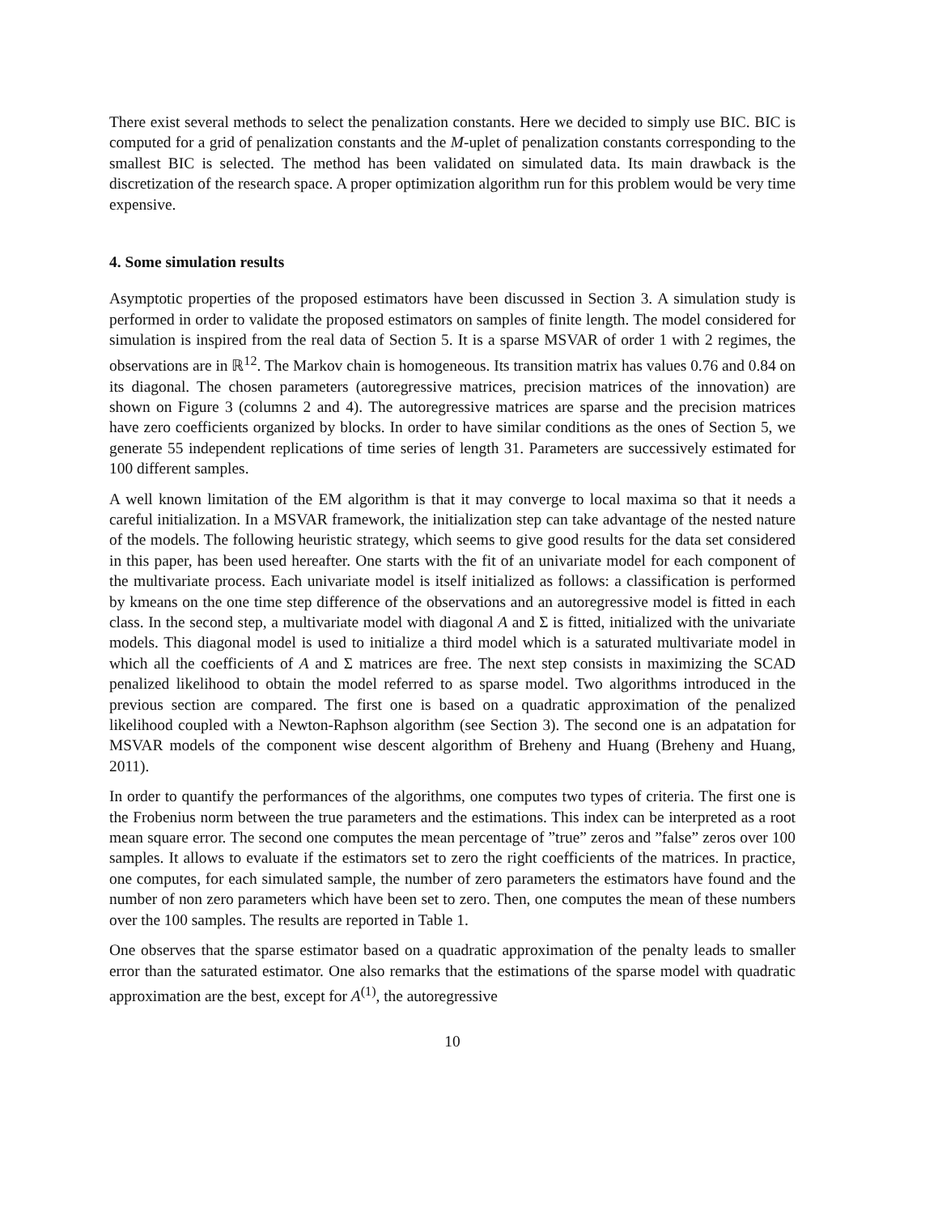There exist several methods to select the penalization constants. Here we decided to simply use BIC. BIC is computed for a grid of penalization constants and the M-uplet of penalization constants corresponding to the smallest BIC is selected. The method has been validated on simulated data. Its main drawback is the discretization of the research space. A proper optimization algorithm run for this problem would be very time expensive.
4. Some simulation results
Asymptotic properties of the proposed estimators have been discussed in Section 3. A simulation study is performed in order to validate the proposed estimators on samples of finite length. The model considered for simulation is inspired from the real data of Section 5. It is a sparse MSVAR of order 1 with 2 regimes, the observations are in ℝ<sup>12</sup>. The Markov chain is homogeneous. Its transition matrix has values 0.76 and 0.84 on its diagonal. The chosen parameters (autoregressive matrices, precision matrices of the innovation) are shown on Figure 3 (columns 2 and 4). The autoregressive matrices are sparse and the precision matrices have zero coefficients organized by blocks. In order to have similar conditions as the ones of Section 5, we generate 55 independent replications of time series of length 31. Parameters are successively estimated for 100 different samples.
A well known limitation of the EM algorithm is that it may converge to local maxima so that it needs a careful initialization. In a MSVAR framework, the initialization step can take advantage of the nested nature of the models. The following heuristic strategy, which seems to give good results for the data set considered in this paper, has been used hereafter. One starts with the fit of an univariate model for each component of the multivariate process. Each univariate model is itself initialized as follows: a classification is performed by kmeans on the one time step difference of the observations and an autoregressive model is fitted in each class. In the second step, a multivariate model with diagonal A and Σ is fitted, initialized with the univariate models. This diagonal model is used to initialize a third model which is a saturated multivariate model in which all the coefficients of A and Σ matrices are free. The next step consists in maximizing the SCAD penalized likelihood to obtain the model referred to as sparse model. Two algorithms introduced in the previous section are compared. The first one is based on a quadratic approximation of the penalized likelihood coupled with a Newton-Raphson algorithm (see Section 3). The second one is an adpatation for MSVAR models of the component wise descent algorithm of Breheny and Huang (Breheny and Huang, 2011).
In order to quantify the performances of the algorithms, one computes two types of criteria. The first one is the Frobenius norm between the true parameters and the estimations. This index can be interpreted as a root mean square error. The second one computes the mean percentage of ”true” zeros and ”false” zeros over 100 samples. It allows to evaluate if the estimators set to zero the right coefficients of the matrices. In practice, one computes, for each simulated sample, the number of zero parameters the estimators have found and the number of non zero parameters which have been set to zero. Then, one computes the mean of these numbers over the 100 samples. The results are reported in Table 1.
One observes that the sparse estimator based on a quadratic approximation of the penalty leads to smaller error than the saturated estimator. One also remarks that the estimations of the sparse model with quadratic approximation are the best, except for A<sup>(1)</sup>, the autoregressive
10